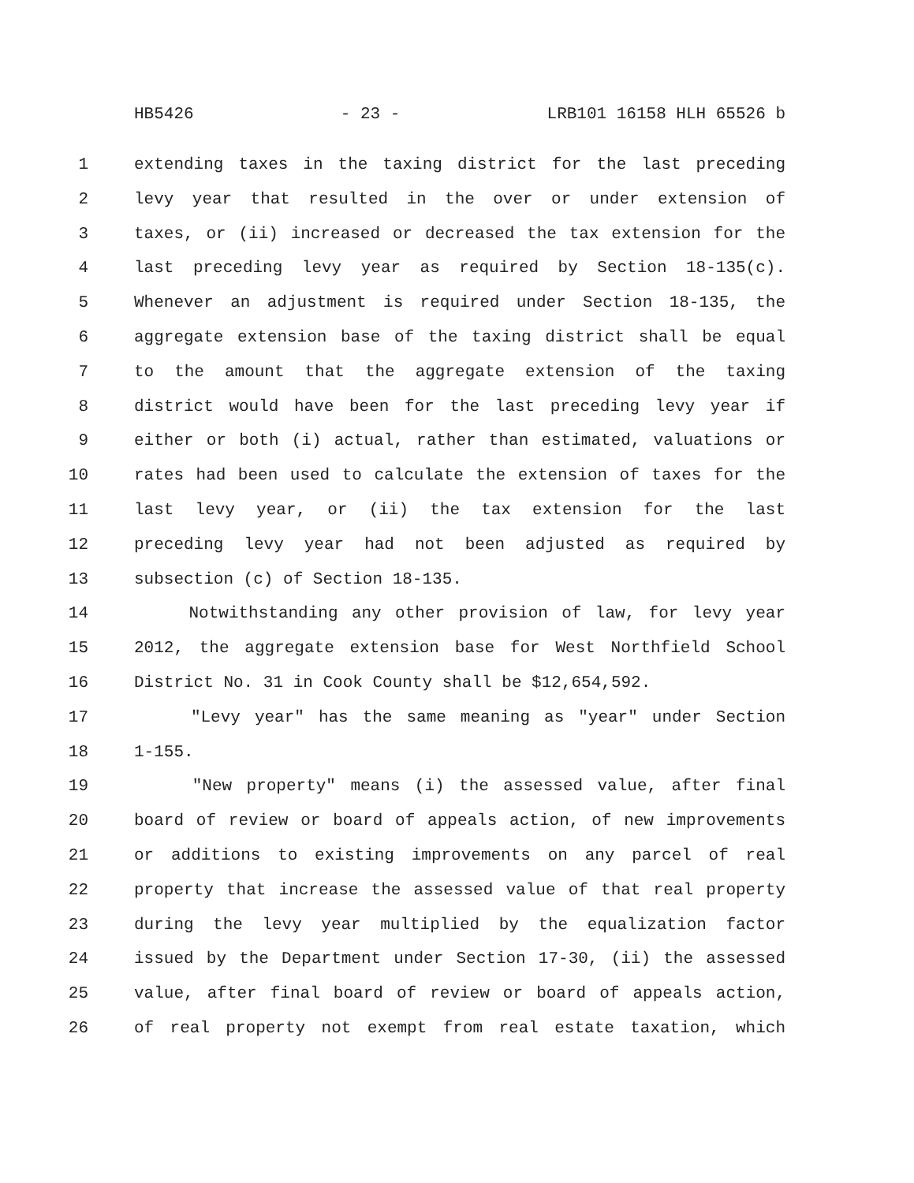HB5426 - 23 - LRB101 16158 HLH 65526 b
1 extending taxes in the taxing district for the last preceding
2 levy year that resulted in the over or under extension of
3 taxes, or (ii) increased or decreased the tax extension for the
4 last preceding levy year as required by Section 18-135(c).
5 Whenever an adjustment is required under Section 18-135, the
6 aggregate extension base of the taxing district shall be equal
7 to the amount that the aggregate extension of the taxing
8 district would have been for the last preceding levy year if
9 either or both (i) actual, rather than estimated, valuations or
10 rates had been used to calculate the extension of taxes for the
11 last levy year, or (ii) the tax extension for the last
12 preceding levy year had not been adjusted as required by
13 subsection (c) of Section 18-135.
14 Notwithstanding any other provision of law, for levy year
15 2012, the aggregate extension base for West Northfield School
16 District No. 31 in Cook County shall be $12,654,592.
17 "Levy year" has the same meaning as "year" under Section
18 1-155.
19 "New property" means (i) the assessed value, after final
20 board of review or board of appeals action, of new improvements
21 or additions to existing improvements on any parcel of real
22 property that increase the assessed value of that real property
23 during the levy year multiplied by the equalization factor
24 issued by the Department under Section 17-30, (ii) the assessed
25 value, after final board of review or board of appeals action,
26 of real property not exempt from real estate taxation, which